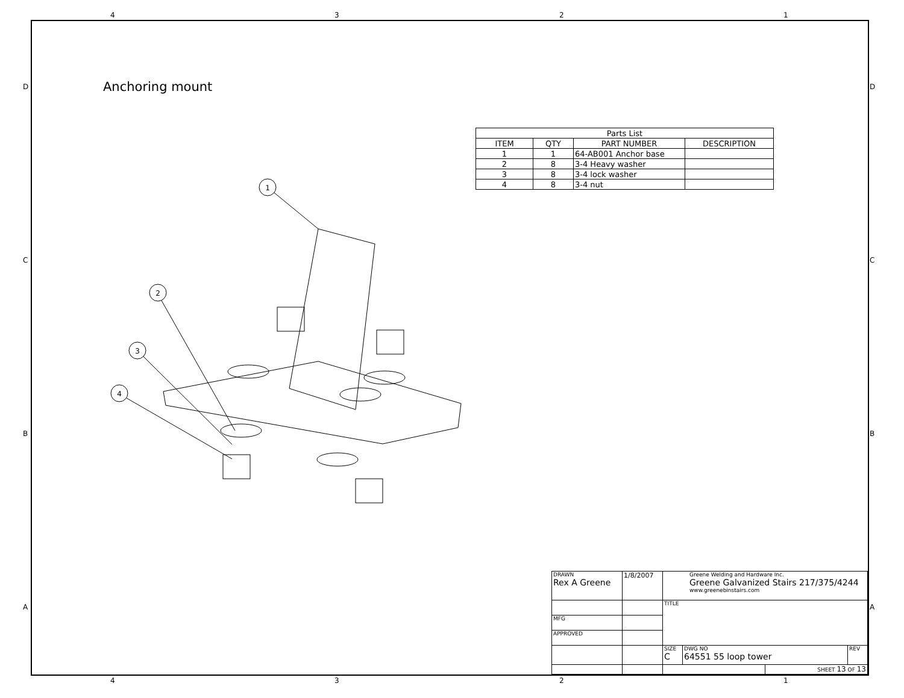1
2
3
4
4 3 2 1
D
C
B
A
D
C
B
A
Anchoring mount
| Parts List | | | |
| --- | --- | --- | --- |
| ITEM | QTY | PART NUMBER | DESCRIPTION |
| 1 | 1 | 64-AB001 Anchor base | |
| 2 | 8 | 3-4 Heavy washer | |
| 3 | 8 | 3-4 lock washer | |
| 4 | 8 | 3-4 nut | |
| DRAWN Rex A Greene | 1/8/2007 | Greene Welding and Hardware Inc. Greene Galvanized Stairs 217/375/4244 www.greenebinstairs.com | | | |
| | | TITLE | | | |
| MFG | | | | | |
| APPROVED | | | | | |
| | | SIZE C | DWG NO 64551 55 loop tower | | REV |
| | | | | SHEET 13 OF 13 | |
4 3 2 1